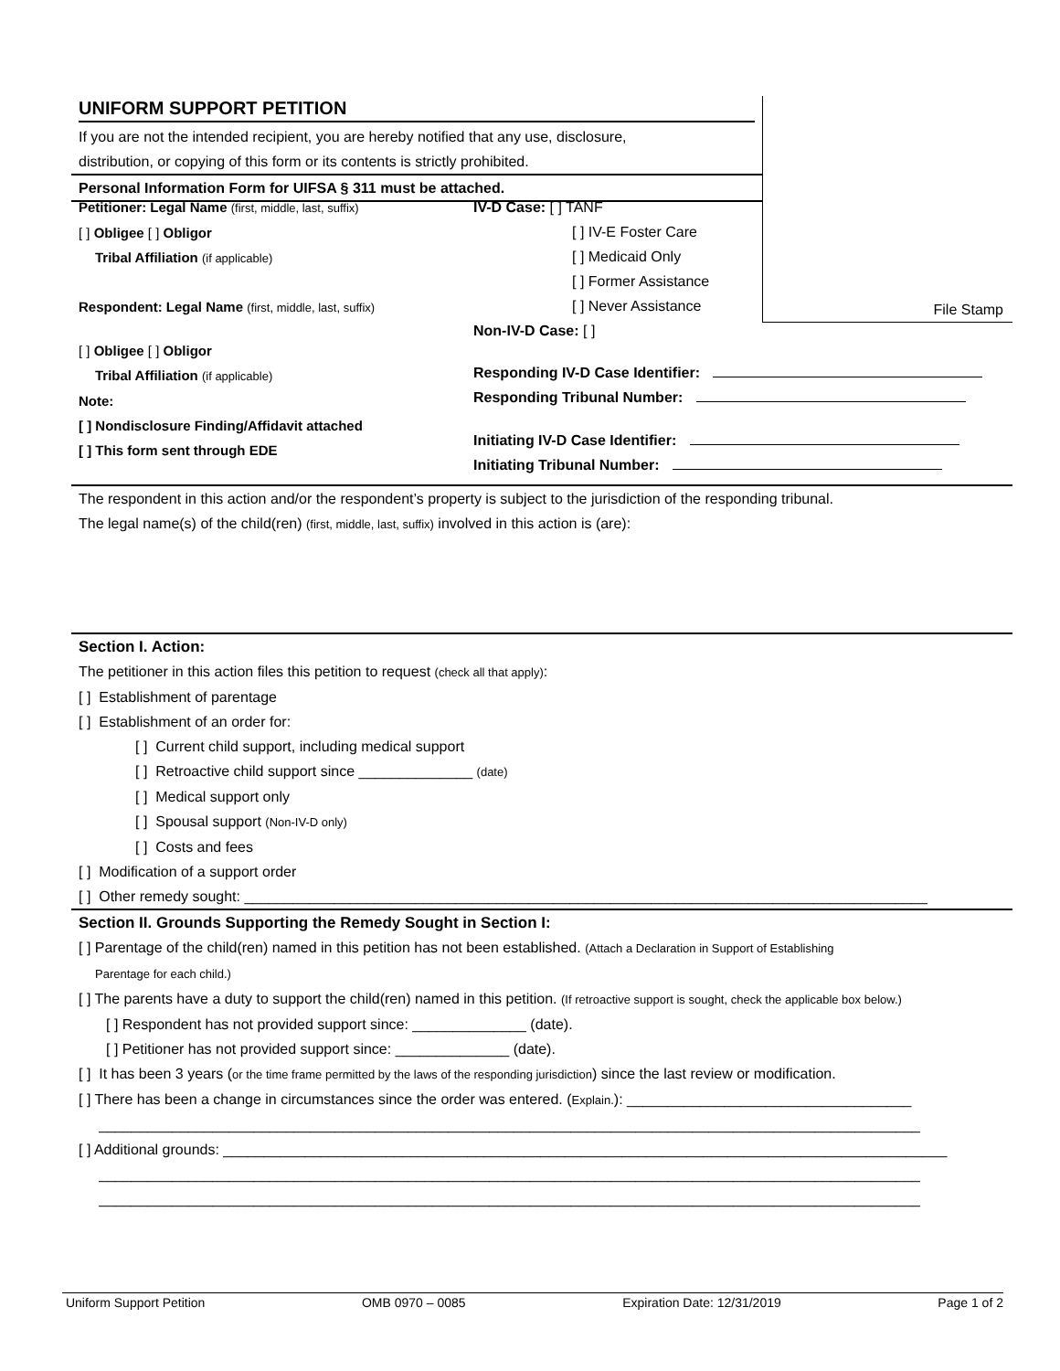UNIFORM SUPPORT PETITION
If you are not the intended recipient, you are hereby notified that any use, disclosure,
distribution, or copying of this form or its contents is strictly prohibited.
Personal Information Form for UIFSA § 311 must be attached.
File Stamp
Petitioner: Legal Name (first, middle, last, suffix)
[ ] Obligee [ ] Obligor
Tribal Affiliation (if applicable)
Respondent: Legal Name (first, middle, last, suffix)
[ ] Obligee [ ] Obligor
Tribal Affiliation (if applicable)
Note:
[ ] Nondisclosure Finding/Affidavit attached
[ ] This form sent through EDE
IV-D Case: [ ] TANF
[ ] IV-E Foster Care
[ ] Medicaid Only
[ ] Former Assistance
[ ] Never Assistance
Non-IV-D Case: [ ]
Responding IV-D Case Identifier:
Responding Tribunal Number:
Initiating IV-D Case Identifier:
Initiating Tribunal Number:
The respondent in this action and/or the respondent’s property is subject to the jurisdiction of the responding tribunal.
The legal name(s) of the child(ren) (first, middle, last, suffix) involved in this action is (are):
Section I. Action:
The petitioner in this action files this petition to request (check all that apply):
[ ] Establishment of parentage
[ ] Establishment of an order for:
[ ] Current child support, including medical support
[ ] Retroactive child support since ______________ (date)
[ ] Medical support only
[ ] Spousal support (Non-IV-D only)
[ ] Costs and fees
[ ] Modification of a support order
[ ] Other remedy sought: ____________________________________________________________________________________
Section II. Grounds Supporting the Remedy Sought in Section I:
[ ] Parentage of the child(ren) named in this petition has not been established. (Attach a Declaration in Support of Establishing
Parentage for each child.)
[ ] The parents have a duty to support the child(ren) named in this petition. (If retroactive support is sought, check the applicable box below.)
[ ] Respondent has not provided support since: ______________ (date).
[ ] Petitioner has not provided support since: ______________ (date).
[ ] It has been 3 years (or the time frame permitted by the laws of the responding jurisdiction) since the last review or modification.
[ ] There has been a change in circumstances since the order was entered. (Explain.): ___________________________________
_____________________________________________________________________________________________________
[ ] Additional grounds: _________________________________________________________________________________________
_____________________________________________________________________________________________________
_____________________________________________________________________________________________________
Uniform Support Petition OMB 0970 – 0085 Expiration Date: 12/31/2019 Page 1 of 2